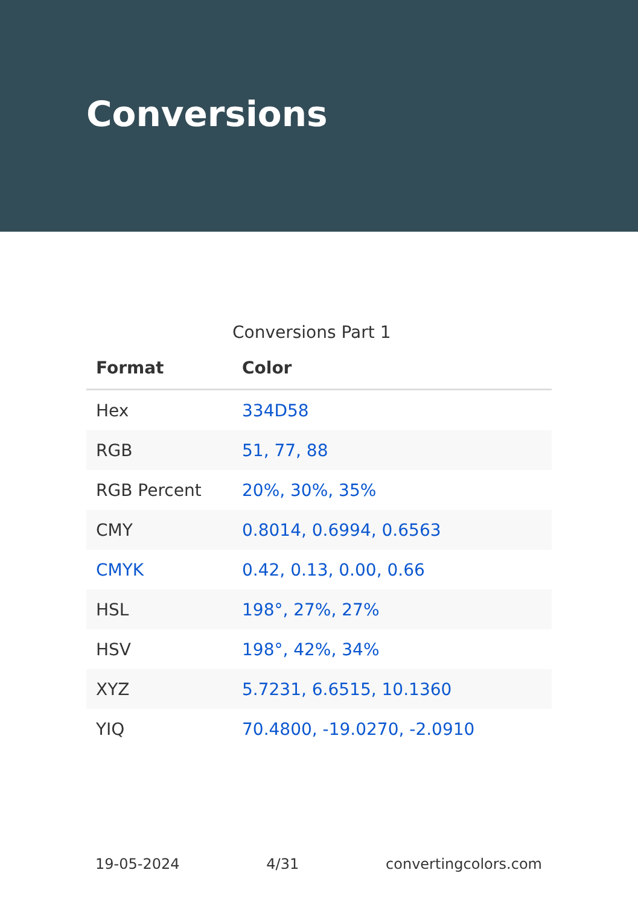Conversions
Conversions Part 1
| Format | Color |
| --- | --- |
| Hex | 334D58 |
| RGB | 51, 77, 88 |
| RGB Percent | 20%, 30%, 35% |
| CMY | 0.8014, 0.6994, 0.6563 |
| CMYK | 0.42, 0.13, 0.00, 0.66 |
| HSL | 198°, 27%, 27% |
| HSV | 198°, 42%, 34% |
| XYZ | 5.7231, 6.6515, 10.1360 |
| YIQ | 70.4800, -19.0270, -2.0910 |
19-05-2024 4/31 convertingcolors.com